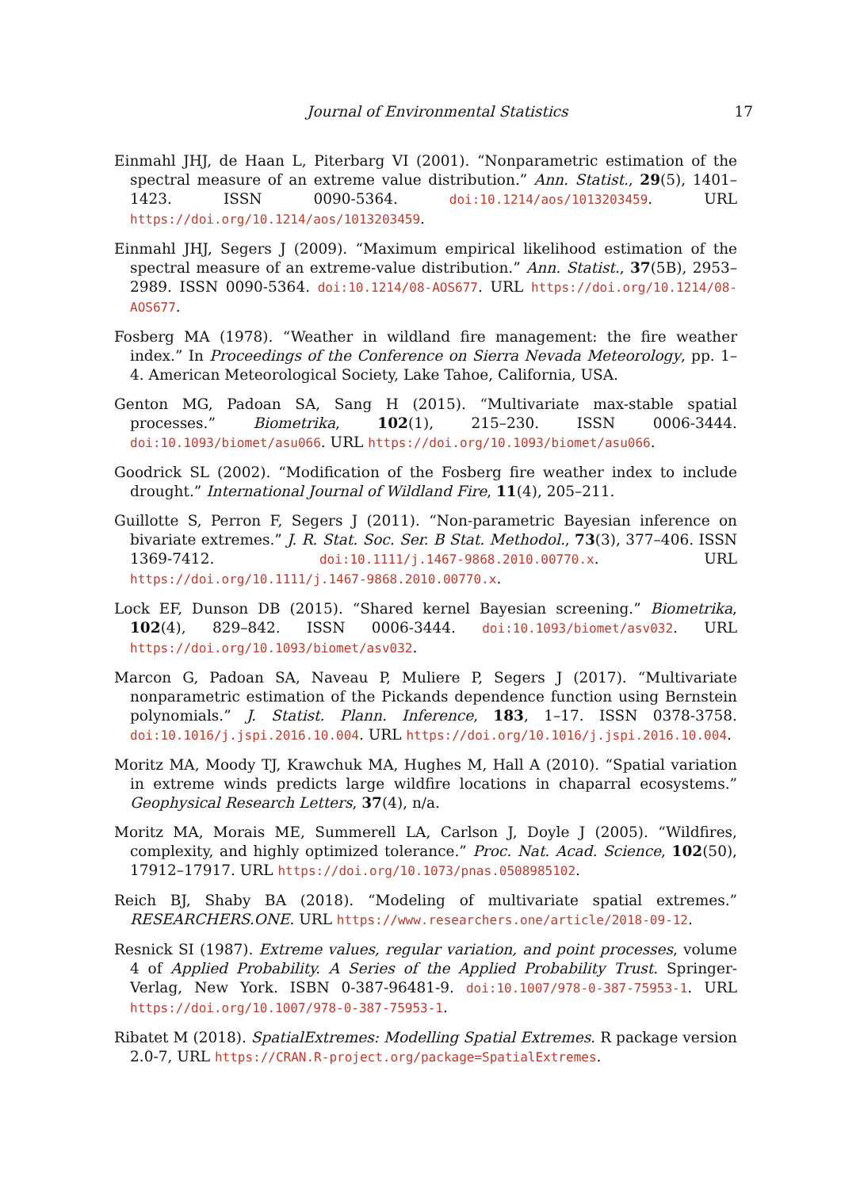Journal of Environmental Statistics 17
Einmahl JHJ, de Haan L, Piterbarg VI (2001). “Nonparametric estimation of the spectral measure of an extreme value distribution.” Ann. Statist., 29(5), 1401–1423. ISSN 0090-5364. doi:10.1214/aos/1013203459. URL https://doi.org/10.1214/aos/1013203459.
Einmahl JHJ, Segers J (2009). “Maximum empirical likelihood estimation of the spectral measure of an extreme-value distribution.” Ann. Statist., 37(5B), 2953–2989. ISSN 0090-5364. doi:10.1214/08-AOS677. URL https://doi.org/10.1214/08-AOS677.
Fosberg MA (1978). “Weather in wildland fire management: the fire weather index.” In Proceedings of the Conference on Sierra Nevada Meteorology, pp. 1–4. American Meteorological Society, Lake Tahoe, California, USA.
Genton MG, Padoan SA, Sang H (2015). “Multivariate max-stable spatial processes.” Biometrika, 102(1), 215–230. ISSN 0006-3444. doi:10.1093/biomet/asu066. URL https://doi.org/10.1093/biomet/asu066.
Goodrick SL (2002). “Modification of the Fosberg fire weather index to include drought.” International Journal of Wildland Fire, 11(4), 205–211.
Guillotte S, Perron F, Segers J (2011). “Non-parametric Bayesian inference on bivariate extremes.” J. R. Stat. Soc. Ser. B Stat. Methodol., 73(3), 377–406. ISSN 1369-7412. doi:10.1111/j.1467-9868.2010.00770.x. URL https://doi.org/10.1111/j.1467-9868.2010.00770.x.
Lock EF, Dunson DB (2015). “Shared kernel Bayesian screening.” Biometrika, 102(4), 829–842. ISSN 0006-3444. doi:10.1093/biomet/asv032. URL https://doi.org/10.1093/biomet/asv032.
Marcon G, Padoan SA, Naveau P, Muliere P, Segers J (2017). “Multivariate nonparametric estimation of the Pickands dependence function using Bernstein polynomials.” J. Statist. Plann. Inference, 183, 1–17. ISSN 0378-3758. doi:10.1016/j.jspi.2016.10.004. URL https://doi.org/10.1016/j.jspi.2016.10.004.
Moritz MA, Moody TJ, Krawchuk MA, Hughes M, Hall A (2010). “Spatial variation in extreme winds predicts large wildfire locations in chaparral ecosystems.” Geophysical Research Letters, 37(4), n/a.
Moritz MA, Morais ME, Summerell LA, Carlson J, Doyle J (2005). “Wildfires, complexity, and highly optimized tolerance.” Proc. Nat. Acad. Science, 102(50), 17912–17917. URL https://doi.org/10.1073/pnas.0508985102.
Reich BJ, Shaby BA (2018). “Modeling of multivariate spatial extremes.” RESEARCHERS.ONE. URL https://www.researchers.one/article/2018-09-12.
Resnick SI (1987). Extreme values, regular variation, and point processes, volume 4 of Applied Probability. A Series of the Applied Probability Trust. Springer-Verlag, New York. ISBN 0-387-96481-9. doi:10.1007/978-0-387-75953-1. URL https://doi.org/10.1007/978-0-387-75953-1.
Ribatet M (2018). SpatialExtremes: Modelling Spatial Extremes. R package version 2.0-7, URL https://CRAN.R-project.org/package=SpatialExtremes.